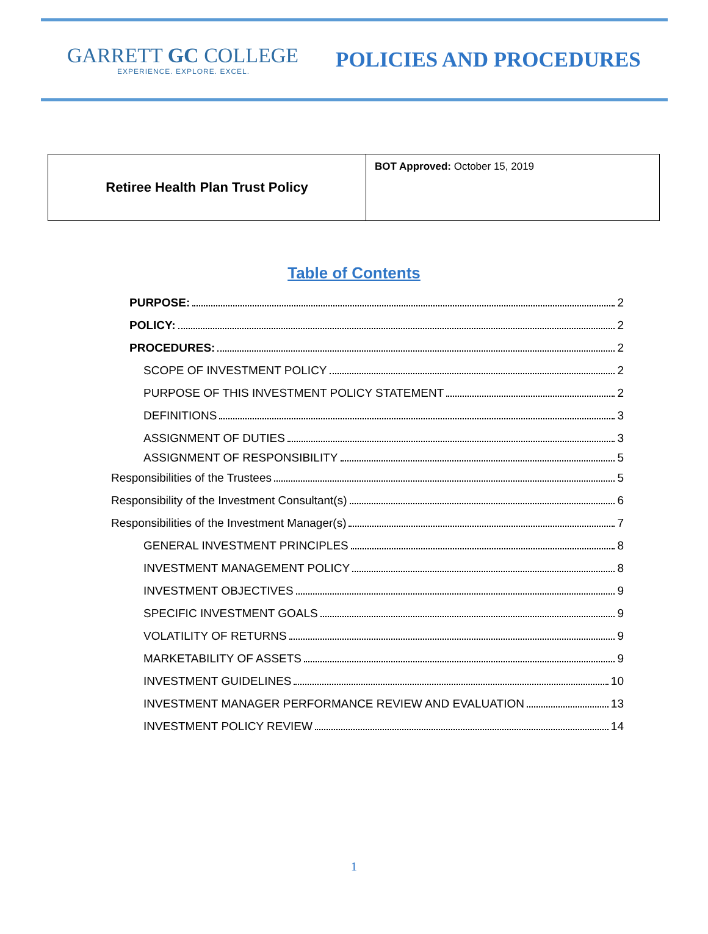GARRETT GC COLLEGE
EXPERIENCE. EXPLORE. EXCEL.
POLICIES AND PROCEDURES
| Retiree Health Plan Trust Policy | BOT Approved: October 15, 2019 |
Table of Contents
PURPOSE: 2
POLICY: 2
PROCEDURES: 2
SCOPE OF INVESTMENT POLICY 2
PURPOSE OF THIS INVESTMENT POLICY STATEMENT 2
DEFINITIONS 3
ASSIGNMENT OF DUTIES 3
ASSIGNMENT OF RESPONSIBILITY 5
Responsibilities of the Trustees 5
Responsibility of the Investment Consultant(s) 6
Responsibilities of the Investment Manager(s) 7
GENERAL INVESTMENT PRINCIPLES 8
INVESTMENT MANAGEMENT POLICY 8
INVESTMENT OBJECTIVES 9
SPECIFIC INVESTMENT GOALS 9
VOLATILITY OF RETURNS 9
MARKETABILITY OF ASSETS 9
INVESTMENT GUIDELINES 10
INVESTMENT MANAGER PERFORMANCE REVIEW AND EVALUATION 13
INVESTMENT POLICY REVIEW 14
1